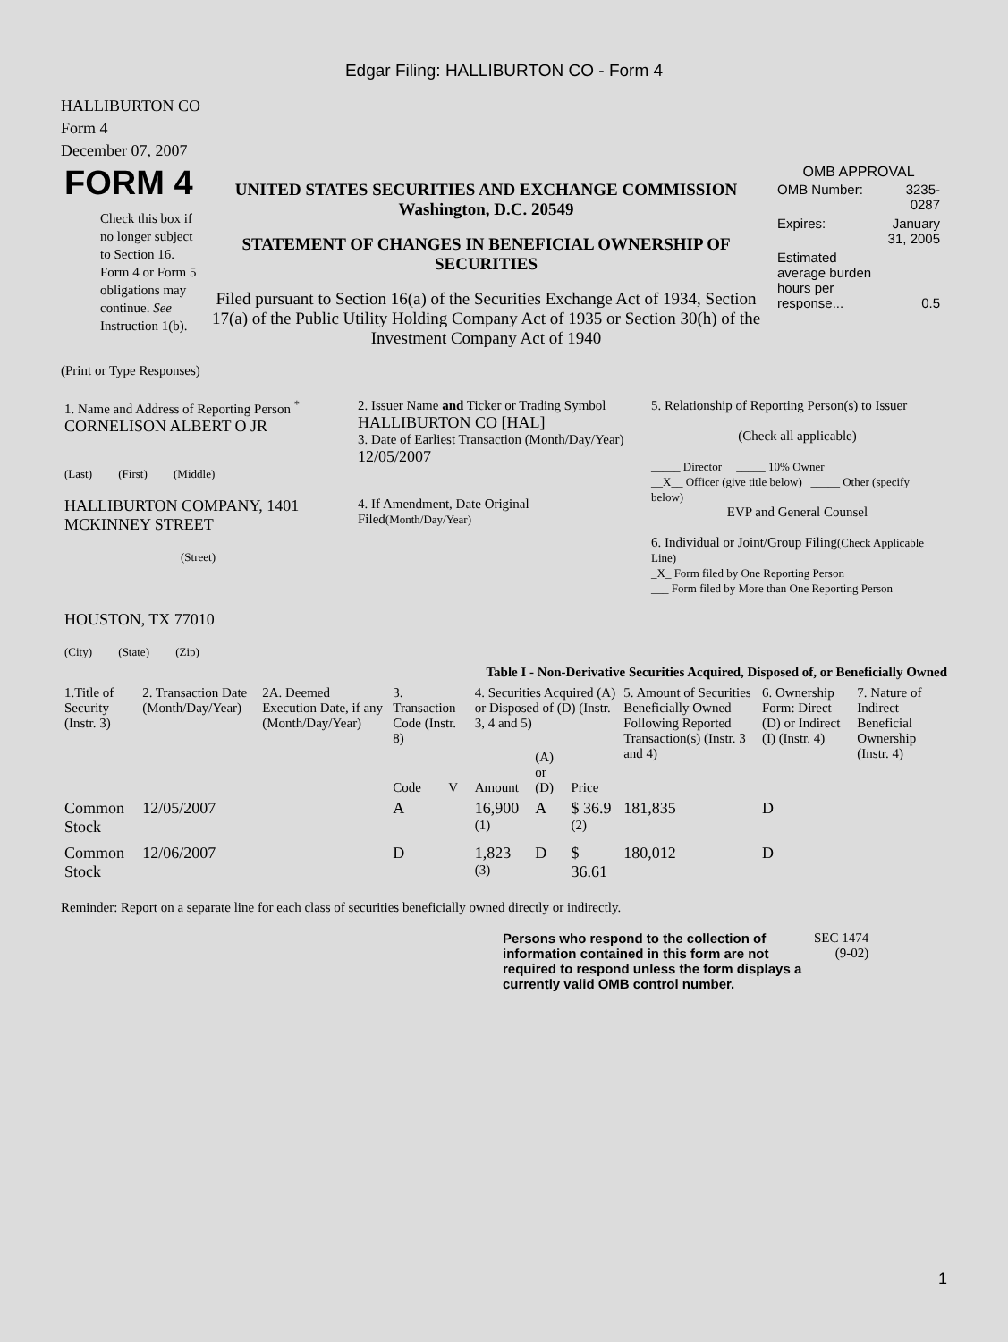Edgar Filing: HALLIBURTON CO - Form 4
HALLIBURTON CO
Form 4
December 07, 2007
| FORM 4 Check this box if no longer subject to Section 16. Form 4 or Form 5 obligations may continue. See Instruction 1(b). | UNITED STATES SECURITIES AND EXCHANGE COMMISSION Washington, D.C. 20549 STATEMENT OF CHANGES IN BENEFICIAL OWNERSHIP OF SECURITIES Filed pursuant to Section 16(a) of the Securities Exchange Act of 1934, Section 17(a) of the Public Utility Holding Company Act of 1935 or Section 30(h) of the Investment Company Act of 1940 | OMB APPROVAL / OMB Number: / 3235-0287 / / Expires: / January 31, 2005 / / Estimated average burden hours per response... / 0.5 / |
(Print or Type Responses)
| 1. Name and Address of Reporting Person <sup>*</sup> CORNELISON ALBERT O JR (Last) (First) (Middle) HALLIBURTON COMPANY, 1401 MCKINNEY STREET (Street) HOUSTON, TX 77010 (City) (State) (Zip) | 2. Issuer Name and Ticker or Trading Symbol HALLIBURTON CO [HAL] 3. Date of Earliest Transaction (Month/Day/Year) 12/05/2007 4. If Amendment, Date Original Filed (Month/Day/Year) | 5. Relationship of Reporting Person(s) to Issuer (Check all applicable) _____ Director _____ 10% Owner __X__ Officer (give title below) _____ Other (specify below) EVP and General Counsel 6. Individual or Joint/Group Filing (Check Applicable Line) _X_ Form filed by One Reporting Person ___ Form filed by More than One Reporting Person |
Table I - Non-Derivative Securities Acquired, Disposed of, or Beneficially Owned
| 1.Title of Security (Instr. 3) | 2. Transaction Date (Month/Day/Year) | 2A. Deemed Execution Date, if any (Month/Day/Year) | 3. Transaction Code (Instr. 8) | | 4. Securities Acquired (A) or Disposed of (D) (Instr. 3, 4 and 5) | | | 5. Amount of Securities Beneficially Owned Following Reported Transaction(s) (Instr. 3 and 4) | 6. Ownership Form: Direct (D) or Indirect (I) (Instr. 4) | 7. Nature of Indirect Beneficial Ownership (Instr. 4) |
| --- | --- | --- | --- | --- | --- | --- | --- | --- | --- | --- |
| | | | Code | V | Amount | (A) or (D) | Price | | | |
| Common Stock | 12/05/2007 | | A | | 16,900 <sup>(1)</sup> | A | $ 36.9 <sup>(2)</sup> | 181,835 | D | |
| Common Stock | 12/06/2007 | | D | | 1,823 <sup>(3)</sup> | D | $ 36.61 | 180,012 | D | |
Reminder: Report on a separate line for each class of securities beneficially owned directly or indirectly.
| Persons who respond to the collection of information contained in this form are not required to respond unless the form displays a currently valid OMB control number. | SEC 1474 (9-02) |
1